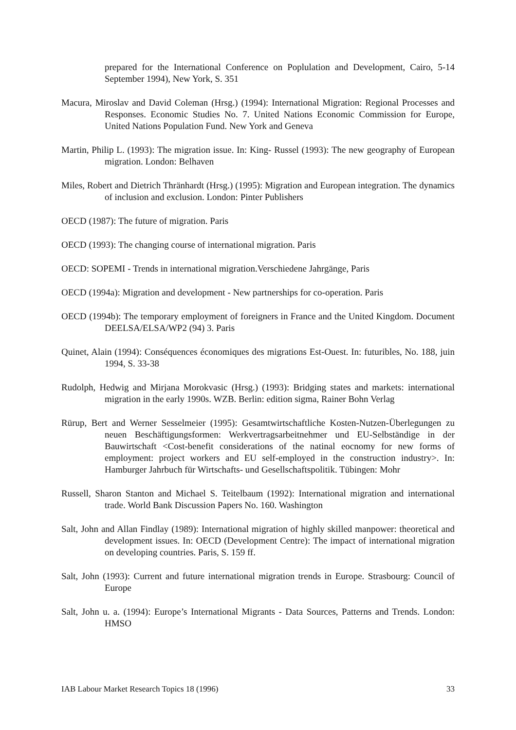prepared for the International Conference on Poplulation and Development, Cairo, 5-14 September 1994), New York, S. 351
Macura, Miroslav and David Coleman (Hrsg.) (1994): International Migration: Regional Processes and Responses. Economic Studies No. 7. United Nations Economic Commission for Europe, United Nations Population Fund. New York and Geneva
Martin, Philip L. (1993): The migration issue. In: King- Russel (1993): The new geography of European migration. London: Belhaven
Miles, Robert and Dietrich Thränhardt (Hrsg.) (1995): Migration and European integration. The dynamics of inclusion and exclusion. London: Pinter Publishers
OECD (1987): The future of migration. Paris
OECD (1993): The changing course of international migration. Paris
OECD: SOPEMI - Trends in international migration.Verschiedene Jahrgänge, Paris
OECD (1994a): Migration and development - New partnerships for co-operation. Paris
OECD (1994b): The temporary employment of foreigners in France and the United Kingdom. Document DEELSA/ELSA/WP2 (94) 3. Paris
Quinet, Alain (1994): Conséquences économiques des migrations Est-Ouest. In: futuribles, No. 188, juin 1994, S. 33-38
Rudolph, Hedwig and Mirjana Morokvasic (Hrsg.) (1993): Bridging states and markets: international migration in the early 1990s. WZB. Berlin: edition sigma, Rainer Bohn Verlag
Rürup, Bert and Werner Sesselmeier (1995): Gesamtwirtschaftliche Kosten-Nutzen-Überlegungen zu neuen Beschäftigungsformen: Werkvertragsarbeitnehmer und EU-Selbständige in der Bauwirtschaft <Cost-benefit considerations of the natinal eocnomy for new forms of employment: project workers and EU self-employed in the construction industry>. In: Hamburger Jahrbuch für Wirtschafts- und Gesellschaftspolitik. Tübingen: Mohr
Russell, Sharon Stanton and Michael S. Teitelbaum (1992): International migration and international trade. World Bank Discussion Papers No. 160. Washington
Salt, John and Allan Findlay (1989): International migration of highly skilled manpower: theoretical and development issues. In: OECD (Development Centre): The impact of international migration on developing countries. Paris, S. 159 ff.
Salt, John (1993): Current and future international migration trends in Europe. Strasbourg: Council of Europe
Salt, John u. a. (1994): Europe’s International Migrants - Data Sources, Patterns and Trends. London: HMSO
IAB Labour Market Research Topics 18 (1996) 33